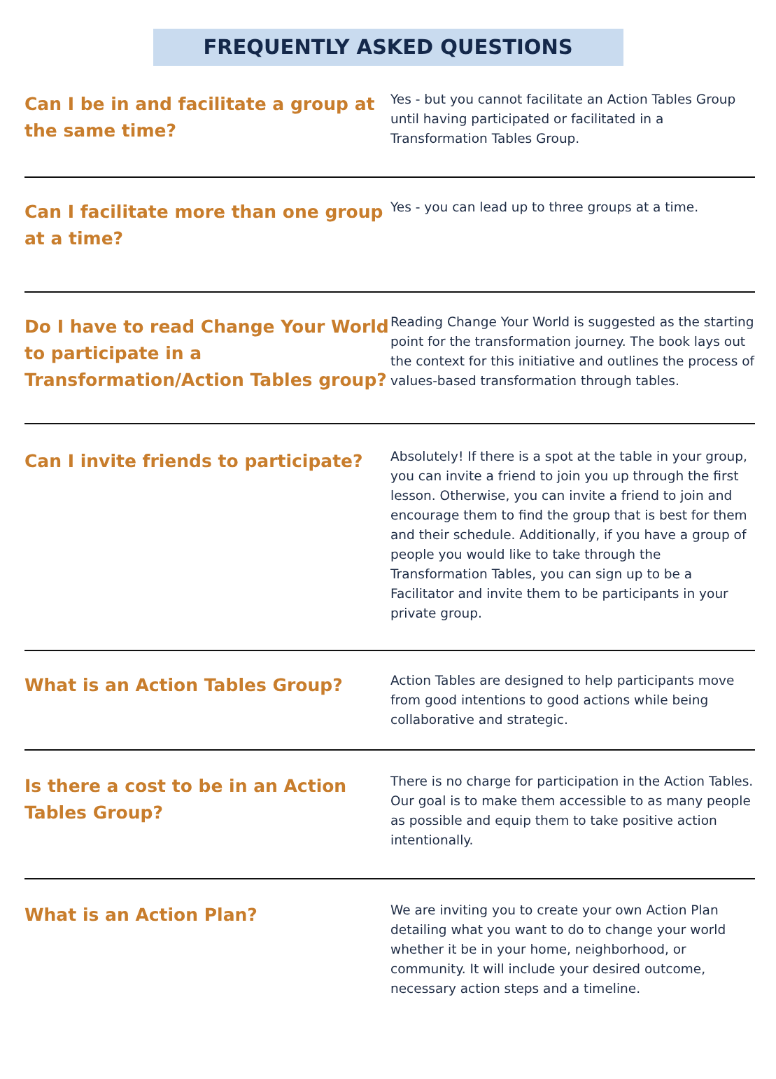FREQUENTLY ASKED QUESTIONS
Can I be in and facilitate a group at the same time?
Yes - but you cannot facilitate an Action Tables Group until having participated or facilitated in a Transformation Tables Group.
Can I facilitate more than one group at a time?
Yes - you can lead up to three groups at a time.
Do I have to read Change Your World to participate in a Transformation/Action Tables group?
Reading Change Your World is suggested as the starting point for the transformation journey. The book lays out the context for this initiative and outlines the process of values-based transformation through tables.
Can I invite friends to participate?
Absolutely! If there is a spot at the table in your group, you can invite a friend to join you up through the first lesson. Otherwise, you can invite a friend to join and encourage them to find the group that is best for them and their schedule. Additionally, if you have a group of people you would like to take through the Transformation Tables, you can sign up to be a Facilitator and invite them to be participants in your private group.
What is an Action Tables Group?
Action Tables are designed to help participants move from good intentions to good actions while being collaborative and strategic.
Is there a cost to be in an Action Tables Group?
There is no charge for participation in the Action Tables. Our goal is to make them accessible to as many people as possible and equip them to take positive action intentionally.
What is an Action Plan?
We are inviting you to create your own Action Plan detailing what you want to do to change your world whether it be in your home, neighborhood, or community. It will include your desired outcome, necessary action steps and a timeline.